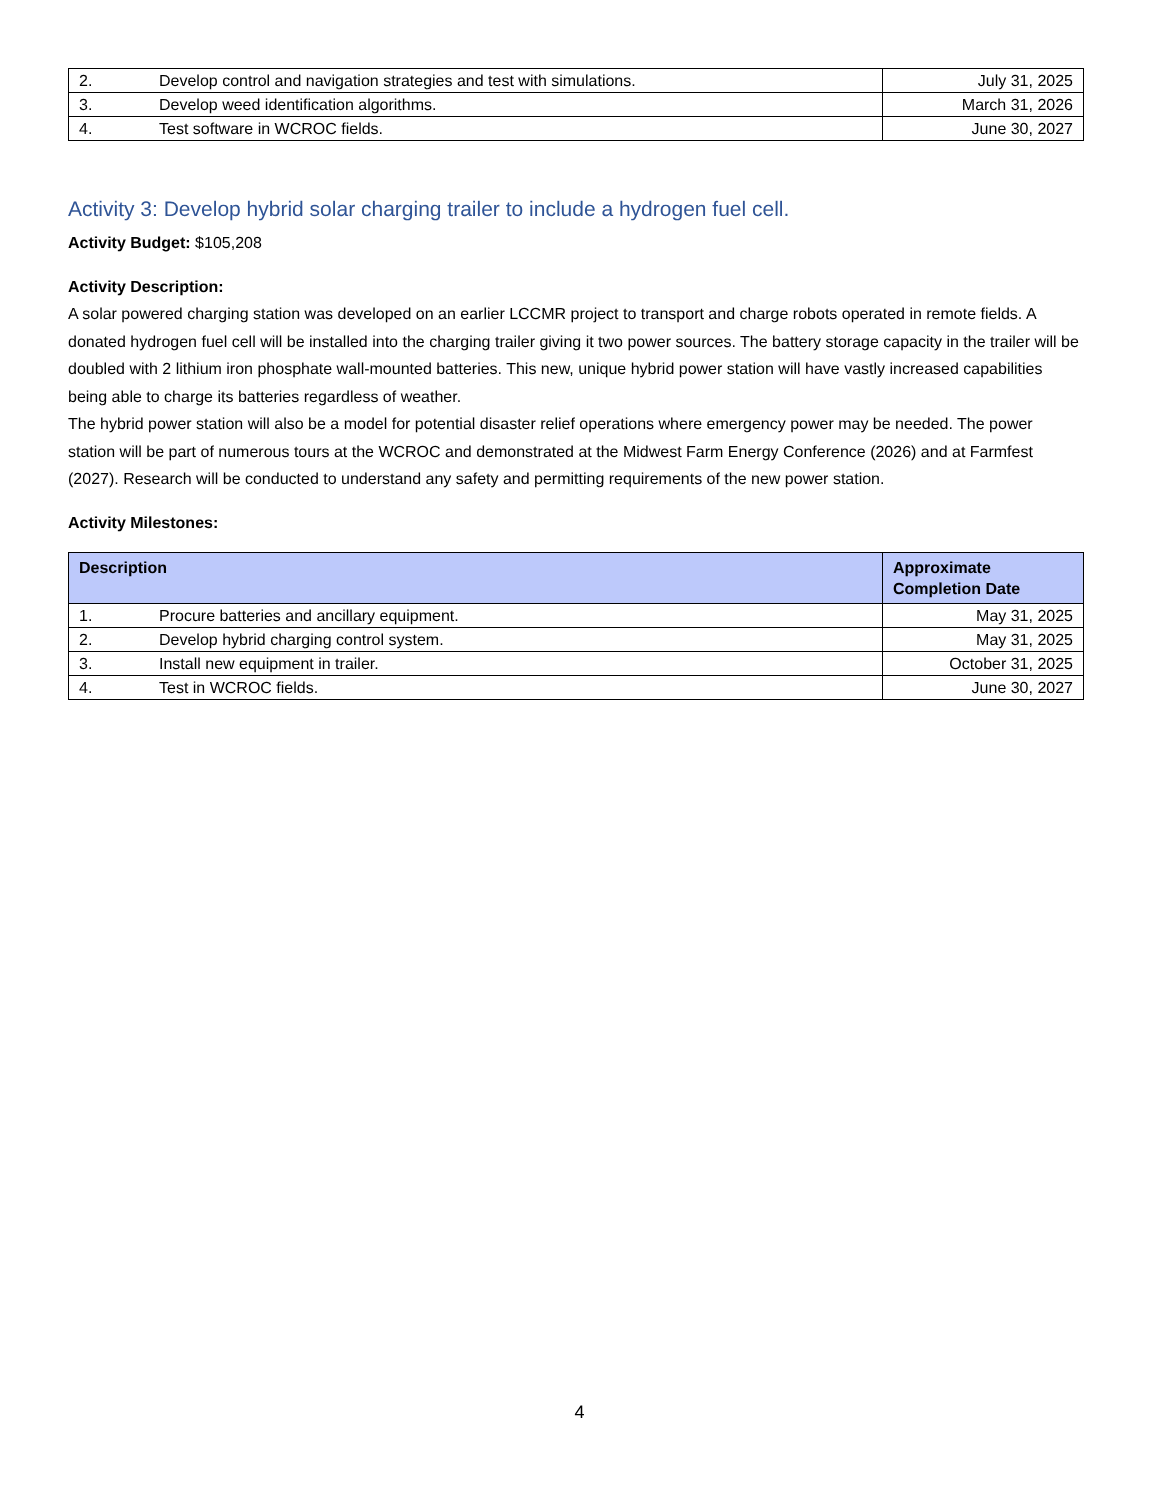| 2. | Develop control and navigation strategies and test with simulations. | July 31, 2025 |
| 3. | Develop weed identification algorithms. | March 31, 2026 |
| 4. | Test software in WCROC fields. | June 30, 2027 |
Activity 3: Develop hybrid solar charging trailer to include a hydrogen fuel cell.
Activity Budget: $105,208
Activity Description:
A solar powered charging station was developed on an earlier LCCMR project to transport and charge robots operated in remote fields. A donated hydrogen fuel cell will be installed into the charging trailer giving it two power sources. The battery storage capacity in the trailer will be doubled with 2 lithium iron phosphate wall-mounted batteries. This new, unique hybrid power station will have vastly increased capabilities being able to charge its batteries regardless of weather.
The hybrid power station will also be a model for potential disaster relief operations where emergency power may be needed. The power station will be part of numerous tours at the WCROC and demonstrated at the Midwest Farm Energy Conference (2026) and at Farmfest (2027). Research will be conducted to understand any safety and permitting requirements of the new power station.
Activity Milestones:
| Description | | Approximate Completion Date |
| --- | --- | --- |
| 1. | Procure batteries and ancillary equipment. | May 31, 2025 |
| 2. | Develop hybrid charging control system. | May 31, 2025 |
| 3. | Install new equipment in trailer. | October 31, 2025 |
| 4. | Test in WCROC fields. | June 30, 2027 |
4